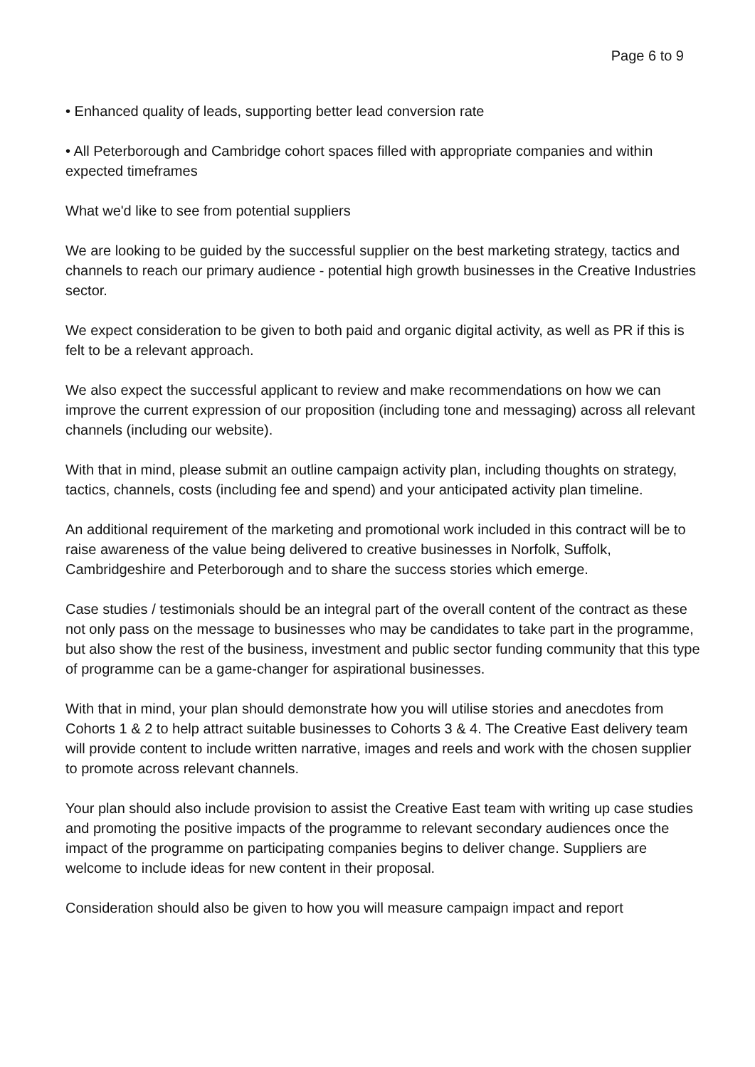Page 6 to 9
• Enhanced quality of leads, supporting better lead conversion rate
• All Peterborough and Cambridge cohort spaces filled with appropriate companies and within expected timeframes
What we'd like to see from potential suppliers
We are looking to be guided by the successful supplier on the best marketing strategy, tactics and channels to reach our primary audience - potential high growth businesses in the Creative Industries sector.
We expect consideration to be given to both paid and organic digital activity, as well as PR if this is felt to be a relevant approach.
We also expect the successful applicant to review and make recommendations on how we can improve the current expression of our proposition (including tone and messaging) across all relevant channels (including our website).
With that in mind, please submit an outline campaign activity plan, including thoughts on strategy, tactics, channels, costs (including fee and spend) and your anticipated activity plan timeline.
An additional requirement of the marketing and promotional work included in this contract will be to raise awareness of the value being delivered to creative businesses in Norfolk, Suffolk, Cambridgeshire and Peterborough and to share the success stories which emerge.
Case studies / testimonials should be an integral part of the overall content of the contract as these not only pass on the message to businesses who may be candidates to take part in the programme, but also show the rest of the business, investment and public sector funding community that this type of programme can be a game-changer for aspirational businesses.
With that in mind, your plan should demonstrate how you will utilise stories and anecdotes from Cohorts 1 & 2 to help attract suitable businesses to Cohorts 3 & 4. The Creative East delivery team will provide content to include written narrative, images and reels and work with the chosen supplier to promote across relevant channels.
Your plan should also include provision to assist the Creative East team with writing up case studies and promoting the positive impacts of the programme to relevant secondary audiences once the impact of the programme on participating companies begins to deliver change. Suppliers are welcome to include ideas for new content in their proposal.
Consideration should also be given to how you will measure campaign impact and report